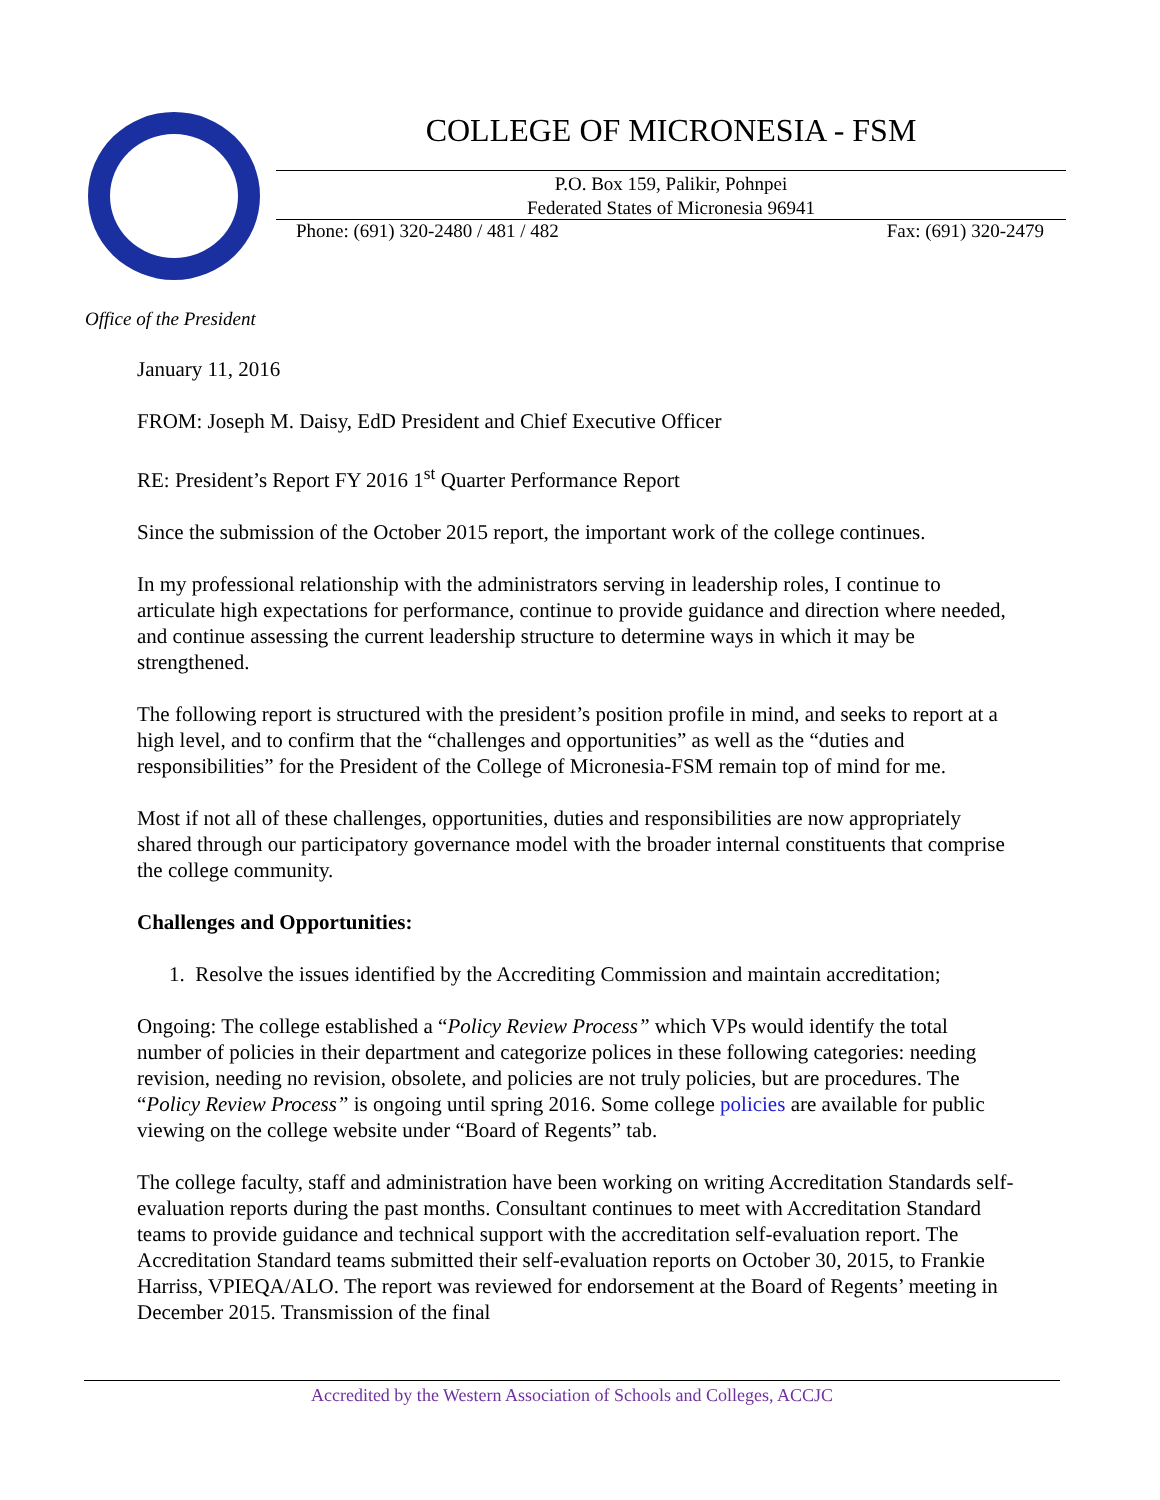COLLEGE OF MICRONESIA - FSM
P.O. Box 159, Palikir, Pohnpei
Federated States of Micronesia 96941
Phone: (691) 320-2480 / 481 / 482 Fax: (691) 320-2479
Office of the President
January 11, 2016
FROM: Joseph M. Daisy, EdD President and Chief Executive Officer
RE: President’s Report FY 2016 1<sup>st</sup> Quarter Performance Report
Since the submission of the October 2015 report, the important work of the college continues.
In my professional relationship with the administrators serving in leadership roles, I continue to articulate high expectations for performance, continue to provide guidance and direction where needed, and continue assessing the current leadership structure to determine ways in which it may be strengthened.
The following report is structured with the president’s position profile in mind, and seeks to report at a high level, and to confirm that the “challenges and opportunities” as well as the “duties and responsibilities” for the President of the College of Micronesia-FSM remain top of mind for me.
Most if not all of these challenges, opportunities, duties and responsibilities are now appropriately shared through our participatory governance model with the broader internal constituents that comprise the college community.
Challenges and Opportunities:
1. Resolve the issues identified by the Accrediting Commission and maintain accreditation;
Ongoing: The college established a “Policy Review Process” which VPs would identify the total number of policies in their department and categorize polices in these following categories: needing revision, needing no revision, obsolete, and policies are not truly policies, but are procedures. The “Policy Review Process” is ongoing until spring 2016. Some college policies are available for public viewing on the college website under “Board of Regents” tab.
The college faculty, staff and administration have been working on writing Accreditation Standards self-evaluation reports during the past months. Consultant continues to meet with Accreditation Standard teams to provide guidance and technical support with the accreditation self-evaluation report. The Accreditation Standard teams submitted their self-evaluation reports on October 30, 2015, to Frankie Harriss, VPIEQA/ALO. The report was reviewed for endorsement at the Board of Regents’ meeting in December 2015. Transmission of the final
Accredited by the Western Association of Schools and Colleges, ACCJC